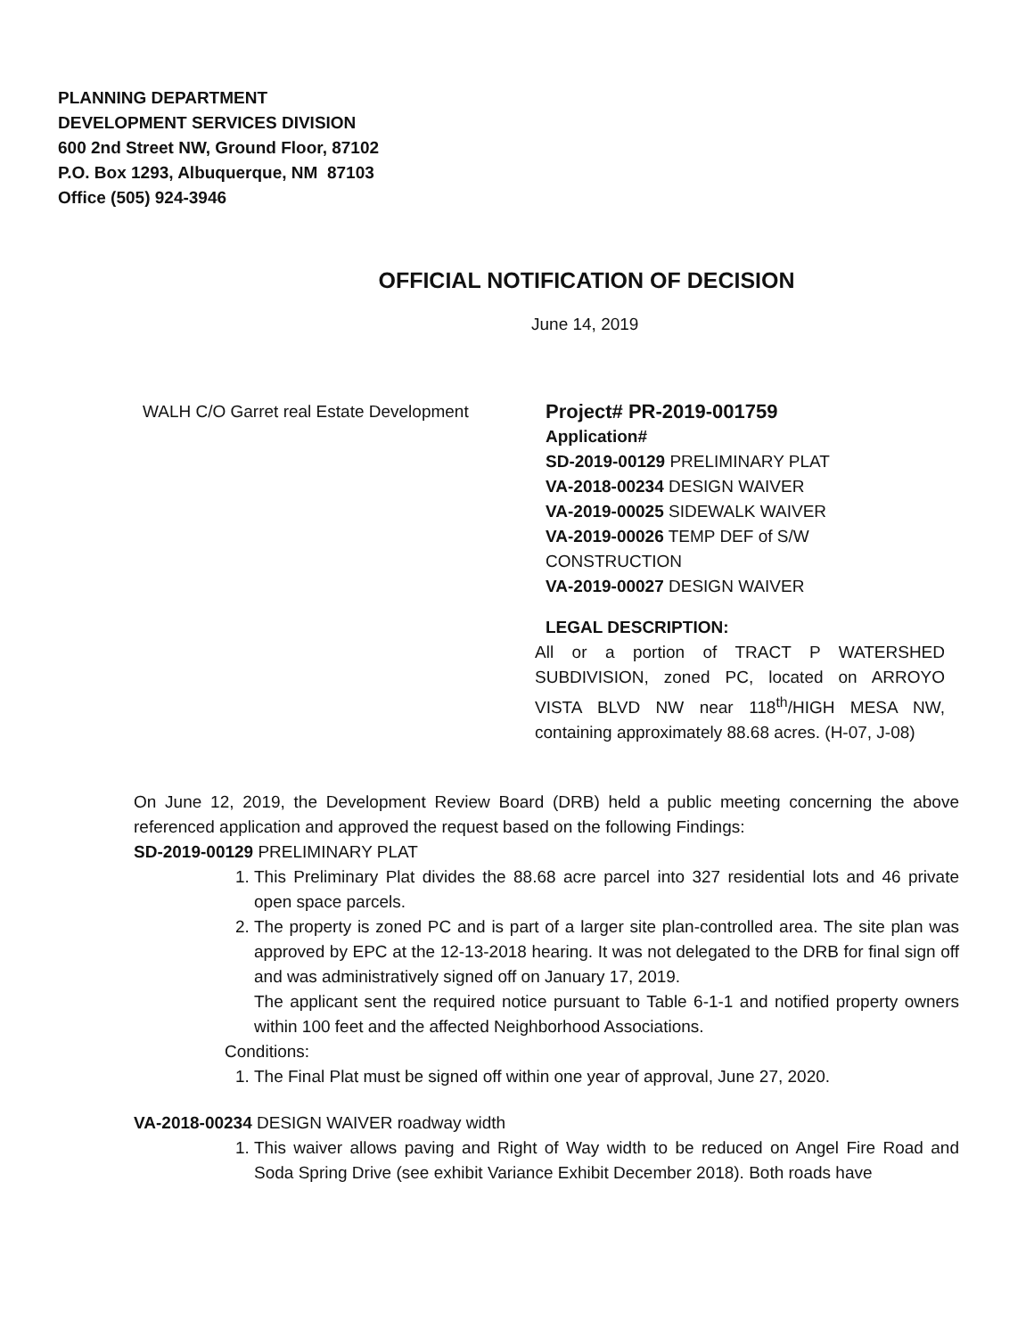PLANNING DEPARTMENT
DEVELOPMENT SERVICES DIVISION
600 2nd Street NW, Ground Floor, 87102
P.O. Box 1293, Albuquerque, NM 87103
Office (505) 924-3946
OFFICIAL NOTIFICATION OF DECISION
June 14, 2019
WALH C/O Garret real Estate Development
Project# PR-2019-001759
Application#
SD-2019-00129 PRELIMINARY PLAT
VA-2018-00234 DESIGN WAIVER
VA-2019-00025 SIDEWALK WAIVER
VA-2019-00026 TEMP DEF of S/W CONSTRUCTION
VA-2019-00027 DESIGN WAIVER
LEGAL DESCRIPTION:
All or a portion of TRACT P WATERSHED SUBDIVISION, zoned PC, located on ARROYO VISTA BLVD NW near 118<sup>th</sup>/HIGH MESA NW, containing approximately 88.68 acres. (H-07, J-08)
On June 12, 2019, the Development Review Board (DRB) held a public meeting concerning the above referenced application and approved the request based on the following Findings:
SD-2019-00129 PRELIMINARY PLAT
1. This Preliminary Plat divides the 88.68 acre parcel into 327 residential lots and 46 private open space parcels.
2. The property is zoned PC and is part of a larger site plan-controlled area. The site plan was approved by EPC at the 12-13-2018 hearing. It was not delegated to the DRB for final sign off and was administratively signed off on January 17, 2019.
The applicant sent the required notice pursuant to Table 6-1-1 and notified property owners within 100 feet and the affected Neighborhood Associations.
Conditions:
1. The Final Plat must be signed off within one year of approval, June 27, 2020.
VA-2018-00234 DESIGN WAIVER roadway width
1. This waiver allows paving and Right of Way width to be reduced on Angel Fire Road and Soda Spring Drive (see exhibit Variance Exhibit December 2018). Both roads have